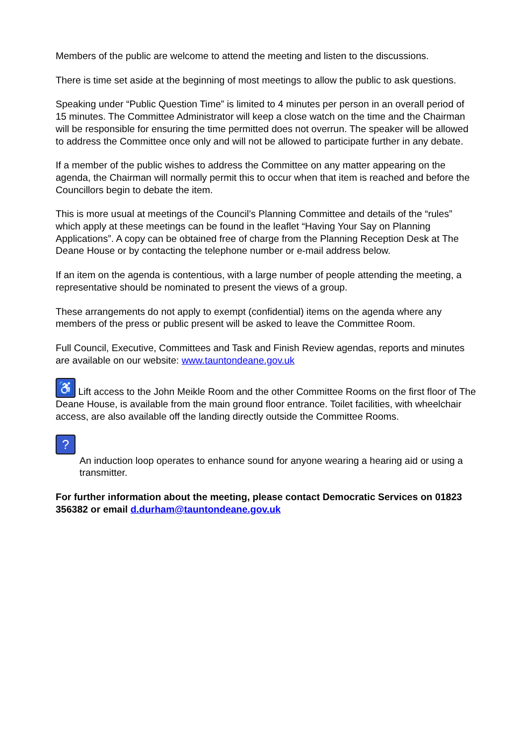Members of the public are welcome to attend the meeting and listen to the discussions.
There is time set aside at the beginning of most meetings to allow the public to ask questions.
Speaking under “Public Question Time” is limited to 4 minutes per person in an overall period of 15 minutes. The Committee Administrator will keep a close watch on the time and the Chairman will be responsible for ensuring the time permitted does not overrun. The speaker will be allowed to address the Committee once only and will not be allowed to participate further in any debate.
If a member of the public wishes to address the Committee on any matter appearing on the agenda, the Chairman will normally permit this to occur when that item is reached and before the Councillors begin to debate the item.
This is more usual at meetings of the Council’s Planning Committee and details of the “rules” which apply at these meetings can be found in the leaflet “Having Your Say on Planning Applications”. A copy can be obtained free of charge from the Planning Reception Desk at The Deane House or by contacting the telephone number or e-mail address below.
If an item on the agenda is contentious, with a large number of people attending the meeting, a representative should be nominated to present the views of a group.
These arrangements do not apply to exempt (confidential) items on the agenda where any members of the press or public present will be asked to leave the Committee Room.
Full Council, Executive, Committees and Task and Finish Review agendas, reports and minutes are available on our website: www.tauntondeane.gov.uk
♿ Lift access to the John Meikle Room and the other Committee Rooms on the first floor of The Deane House, is available from the main ground floor entrance. Toilet facilities, with wheelchair access, are also available off the landing directly outside the Committee Rooms.
?
An induction loop operates to enhance sound for anyone wearing a hearing aid or using a transmitter.
For further information about the meeting, please contact Democratic Services on 01823 356382 or email d.durham@tauntondeane.gov.uk